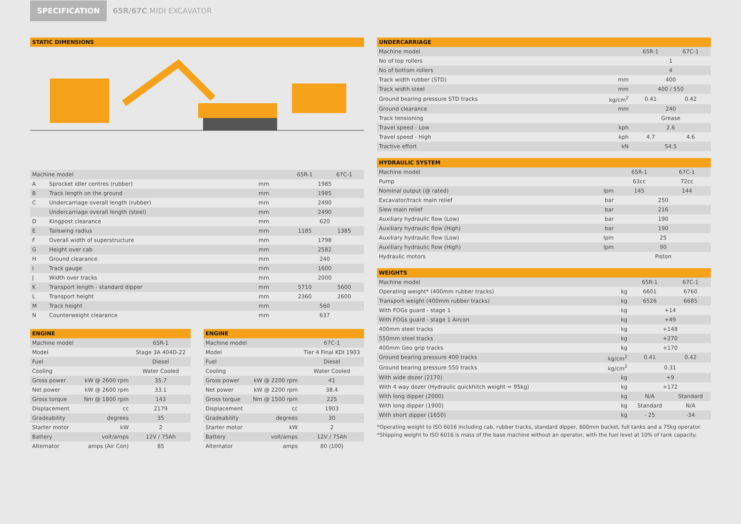SPECIFICATION
65R/67C MIDI EXCAVATOR
STATIC DIMENSIONS
| Machine model | | | 65R-1 | 67C-1 |
| --- | --- | --- | --- | --- |
| A | Sprocket idler centres (rubber) | mm | 1985 | |
| B | Track length on the ground | mm | 1985 | |
| C | Undercarriage overall length (rubber) | mm | 2490 | |
| | Undercarriage overall length (steel) | mm | 2490 | |
| D | Kingpost clearance | mm | 620 | |
| E | Tailswing radius | mm | 1185 | 1385 |
| F | Overall width of superstructure | mm | 1798 | |
| G | Height over cab | mm | 2582 | |
| H | Ground clearance | mm | 240 | |
| I | Track gauge | mm | 1600 | |
| J | Width over tracks | mm | 2000 | |
| K | Transport length - standard dipper | mm | 5710 | 5600 |
| L | Transport height | mm | 2360 | 2600 |
| M | Track height | mm | 560 | |
| N | Counterweight clearance | mm | 637 | |
ENGINE
| Machine model | | 65R-1 |
| --- | --- | --- |
| Model | | Stage 3A 404D-22 |
| Fuel | | Diesel |
| Cooling | | Water Cooled |
| Gross power | kW @ 2600 rpm | 35.7 |
| Net power | kW @ 2600 rpm | 33.1 |
| Gross torque | Nm @ 1800 rpm | 143 |
| Displacement | cc | 2179 |
| Gradeability | degrees | 35 |
| Starter motor | kW | 2 |
| Battery | volt/amps | 12V / 75Ah |
| Alternator | amps (Air Con) | 85 |
ENGINE
| Machine model | | 67C-1 |
| --- | --- | --- |
| Model | | Tier 4 Final KDI 1903 |
| Fuel | | Diesel |
| Cooling | | Water Cooled |
| Gross power | kW @ 2200 rpm | 41 |
| Net power | kW @ 2200 rpm | 38.4 |
| Gross torque | Nm @ 1500 rpm | 225 |
| Displacement | cc | 1903 |
| Gradeability | degrees | 30 |
| Starter motor | kW | 2 |
| Battery | volt/amps | 12V / 75Ah |
| Alternator | amps | 80 (100) |
UNDERCARRIAGE
| Machine model | | 65R-1 | 67C-1 |
| --- | --- | --- | --- |
| No of top rollers | | 1 | |
| No of bottom rollers | | 4 | |
| Track width rubber (STD) | mm | 400 | |
| Track width steel | mm | 400 / 550 | |
| Ground bearing pressure STD tracks | kg/cm<sup>2</sup> | 0.41 | 0.42 |
| Ground clearance | mm | 240 | |
| Track tensioning | | Grease | |
| Travel speed - Low | kph | 2.6 | |
| Travel speed - High | kph | 4.7 | 4.6 |
| Tractive effort | kN | 54.5 | |
HYDRAULIC SYSTEM
| Machine model | | 65R-1 | 67C-1 |
| --- | --- | --- | --- |
| Pump | | 63cc | 72cc |
| Nominal output (@ rated) | lpm | 145 | 144 |
| Excavator/track main relief | bar | 250 | |
| Slew main relief | bar | 216 | |
| Auxiliary hydraulic flow (Low) | bar | 190 | |
| Auxiliary hydraulic flow (High) | bar | 190 | |
| Auxiliary hydraulic flow (Low) | lpm | 25 | |
| Auxiliary hydraulic flow (High) | lpm | 90 | |
| Hydraulic motors | | Piston | |
WEIGHTS
| Machine model | | 65R-1 | 67C-1 |
| --- | --- | --- | --- |
| Operating weight* (400mm rubber tracks) | kg | 6601 | 6760 |
| Transport weight (400mm rubber tracks) | kg | 6526 | 6685 |
| With FOGs guard - stage 1 | kg | +14 | |
| With FOGs guard - stage 1 Aircon | kg | +49 | |
| 400mm steel tracks | kg | +148 | |
| 550mm steel tracks | kg | +270 | |
| 400mm Geo grip tracks | kg | +170 | |
| Ground bearing pressure 400 tracks | kg/cm<sup>2</sup> | 0.41 | 0.42 |
| Ground bearing pressure 550 tracks | kg/cm<sup>2</sup> | 0.31 | |
| With wide dozer (2170) | kg | +9 | |
| With 4 way dozer (Hydraulic quickhitch weight = 95kg) | kg | +172 | |
| With long dipper (2000) | kg | N/A | Standard |
| With long dipper (1900) | kg | Standard | N/A |
| With short dipper (1650) | kg | - 25 | -34 |
*Operating weight to ISO 6016 including cab, rubber tracks, standard dipper, 600mm bucket, full tanks and a 75kg operator.
*Shipping weight to ISO 6016 is mass of the base machine without an operator, with the fuel level at 10% of tank capacity.